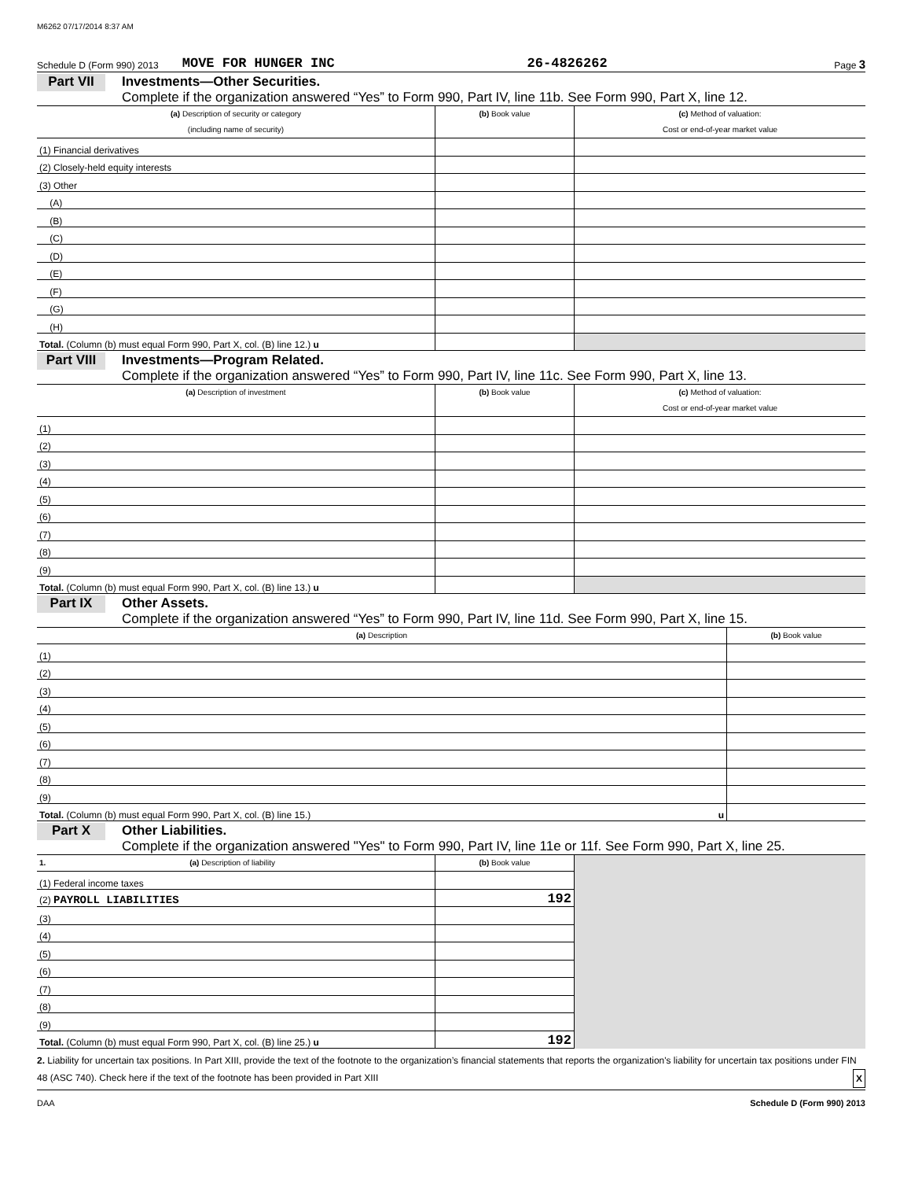M6262 07/17/2014 8:37 AM
Schedule D (Form 990) 2013 MOVE FOR HUNGER INC 26-4826262 Page 3
Part VII
Investments—Other Securities.
Complete if the organization answered “Yes” to Form 990, Part IV, line 11b. See Form 990, Part X, line 12.
| (a) Description of security or category (including name of security) | (b) Book value | (c) Method of valuation: Cost or end-of-year market value |
| --- | --- | --- |
| (1) Financial derivatives | | |
| (2) Closely-held equity interests | | |
| (3) Other | | |
| (A) | | |
| (B) | | |
| (C) | | |
| (D) | | |
| (E) | | |
| (F) | | |
| (G) | | |
| (H) | | |
| Total. (Column (b) must equal Form 990, Part X, col. (B) line 12.) u | | |
Part VIII
Investments—Program Related.
Complete if the organization answered “Yes” to Form 990, Part IV, line 11c. See Form 990, Part X, line 13.
| (a) Description of investment | (b) Book value | (c) Method of valuation: Cost or end-of-year market value |
| --- | --- | --- |
| (1) | | |
| (2) | | |
| (3) | | |
| (4) | | |
| (5) | | |
| (6) | | |
| (7) | | |
| (8) | | |
| (9) | | |
| Total. (Column (b) must equal Form 990, Part X, col. (B) line 13.) u | | |
Part IX
Other Assets.
Complete if the organization answered “Yes” to Form 990, Part IV, line 11d. See Form 990, Part X, line 15.
| (a) Description | (b) Book value |
| --- | --- |
| (1) | |
| (2) | |
| (3) | |
| (4) | |
| (5) | |
| (6) | |
| (7) | |
| (8) | |
| (9) | |
| Total. (Column (b) must equal Form 990, Part X, col. (B) line 15.) u | |
Part X
Other Liabilities.
Complete if the organization answered "Yes" to Form 990, Part IV, line 11e or 11f. See Form 990, Part X, line 25.
| 1. (a) Description of liability | (b) Book value | |
| (1) Federal income taxes | | |
| (2) PAYROLL LIABILITIES | 192 | |
| (3) | | |
| (4) | | |
| (5) | | |
| (6) | | |
| (7) | | |
| (8) | | |
| (9) | | |
| Total. (Column (b) must equal Form 990, Part X, col. (B) line 25.) u | 192 | |
2. Liability for uncertain tax positions. In Part XIII, provide the text of the footnote to the organization’s financial statements that reports the organization's liability for uncertain tax positions under FIN 48 (ASC 740). Check here if the text of the footnote has been provided in Part XIII X
DAA Schedule D (Form 990) 2013